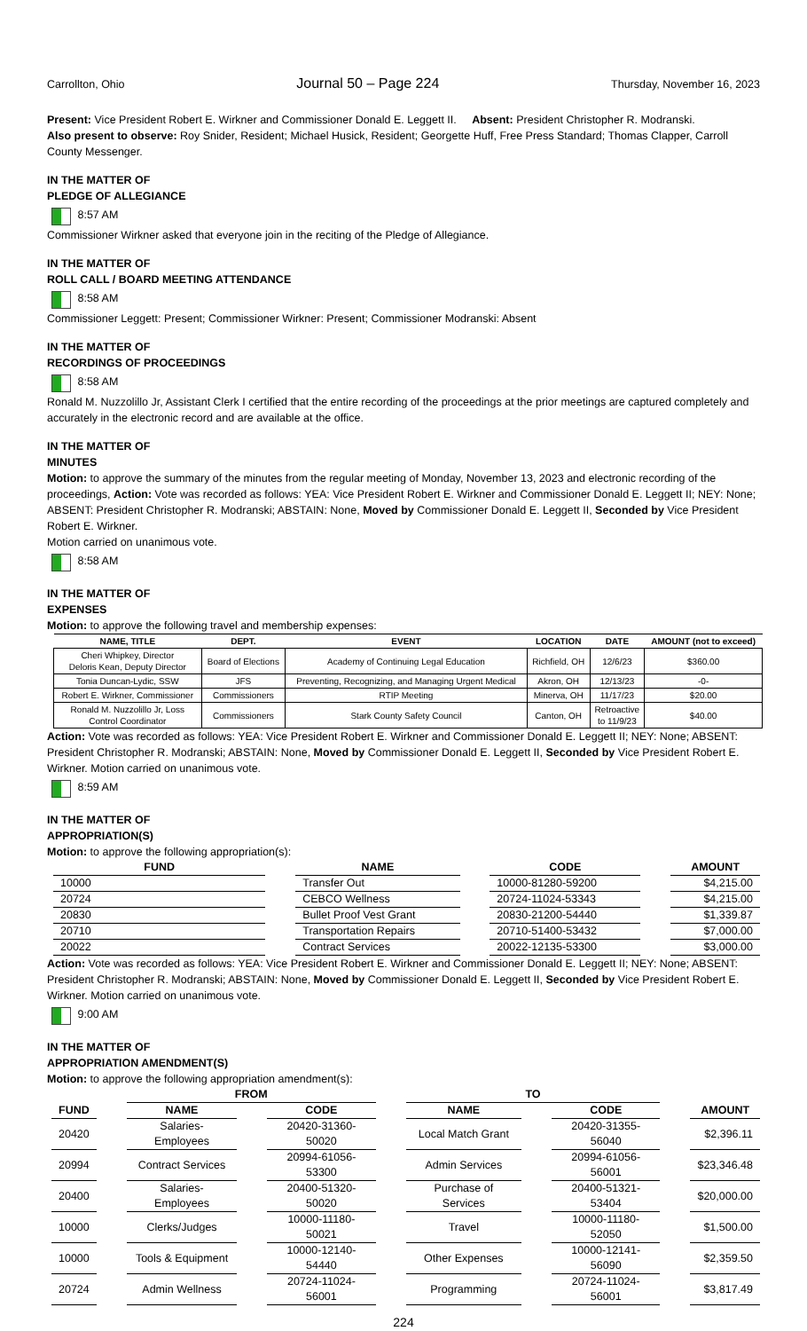Carrollton, Ohio Journal 50 – Page 224 Thursday, November 16, 2023
Present: Vice President Robert E. Wirkner and Commissioner Donald E. Leggett II. Absent: President Christopher R. Modranski.
Also present to observe: Roy Snider, Resident; Michael Husick, Resident; Georgette Huff, Free Press Standard; Thomas Clapper, Carroll County Messenger.
IN THE MATTER OF
PLEDGE OF ALLEGIANCE
8:57 AM
Commissioner Wirkner asked that everyone join in the reciting of the Pledge of Allegiance.
IN THE MATTER OF
ROLL CALL / BOARD MEETING ATTENDANCE
8:58 AM
Commissioner Leggett: Present; Commissioner Wirkner: Present; Commissioner Modranski: Absent
IN THE MATTER OF
RECORDINGS OF PROCEEDINGS
8:58 AM
Ronald M. Nuzzolillo Jr, Assistant Clerk I certified that the entire recording of the proceedings at the prior meetings are captured completely and accurately in the electronic record and are available at the office.
IN THE MATTER OF
MINUTES
Motion: to approve the summary of the minutes from the regular meeting of Monday, November 13, 2023 and electronic recording of the proceedings, Action: Vote was recorded as follows: YEA: Vice President Robert E. Wirkner and Commissioner Donald E. Leggett II; NEY: None; ABSENT: President Christopher R. Modranski; ABSTAIN: None, Moved by Commissioner Donald E. Leggett II, Seconded by Vice President Robert E. Wirkner.
Motion carried on unanimous vote.
8:58 AM
IN THE MATTER OF
EXPENSES
Motion: to approve the following travel and membership expenses:
| NAME, TITLE | DEPT. | EVENT | LOCATION | DATE | AMOUNT (not to exceed) |
| --- | --- | --- | --- | --- | --- |
| Cheri Whipkey, Director Deloris Kean, Deputy Director | Board of Elections | Academy of Continuing Legal Education | Richfield, OH | 12/6/23 | $360.00 |
| Tonia Duncan-Lydic, SSW | JFS | Preventing, Recognizing, and Managing Urgent Medical | Akron, OH | 12/13/23 | -0- |
| Robert E. Wirkner, Commissioner | Commissioners | RTIP Meeting | Minerva, OH | 11/17/23 | $20.00 |
| Ronald M. Nuzzolillo Jr, Loss Control Coordinator | Commissioners | Stark County Safety Council | Canton, OH | Retroactive to 11/9/23 | $40.00 |
Action: Vote was recorded as follows: YEA: Vice President Robert E. Wirkner and Commissioner Donald E. Leggett II; NEY: None; ABSENT: President Christopher R. Modranski; ABSTAIN: None, Moved by Commissioner Donald E. Leggett II, Seconded by Vice President Robert E. Wirkner. Motion carried on unanimous vote.
8:59 AM
IN THE MATTER OF
APPROPRIATION(S)
Motion: to approve the following appropriation(s):
| FUND | | NAME | | CODE | | AMOUNT |
| 10000 | | Transfer Out | | 10000-81280-59200 | | $4,215.00 |
| 20724 | | CEBCO Wellness | | 20724-11024-53343 | | $4,215.00 |
| 20830 | | Bullet Proof Vest Grant | | 20830-21200-54440 | | $1,339.87 |
| 20710 | | Transportation Repairs | | 20710-51400-53432 | | $7,000.00 |
| 20022 | | Contract Services | | 20022-12135-53300 | | $3,000.00 |
Action: Vote was recorded as follows: YEA: Vice President Robert E. Wirkner and Commissioner Donald E. Leggett II; NEY: None; ABSENT: President Christopher R. Modranski; ABSTAIN: None, Moved by Commissioner Donald E. Leggett II, Seconded by Vice President Robert E. Wirkner. Motion carried on unanimous vote.
9:00 AM
IN THE MATTER OF
APPROPRIATION AMENDMENT(S)
Motion: to approve the following appropriation amendment(s):
| | | FROM | | | | TO | | | | |
| FUND | | NAME | | CODE | | NAME | | CODE | | AMOUNT |
| 20420 | | Salaries-Employees | | 20420-31360-50020 | | Local Match Grant | | 20420-31355-56040 | | $2,396.11 |
| 20994 | | Contract Services | | 20994-61056-53300 | | Admin Services | | 20994-61056-56001 | | $23,346.48 |
| 20400 | | Salaries-Employees | | 20400-51320-50020 | | Purchase of Services | | 20400-51321-53404 | | $20,000.00 |
| 10000 | | Clerks/Judges | | 10000-11180-50021 | | Travel | | 10000-11180-52050 | | $1,500.00 |
| 10000 | | Tools & Equipment | | 10000-12140-54440 | | Other Expenses | | 10000-12141-56090 | | $2,359.50 |
| 20724 | | Admin Wellness | | 20724-11024-56001 | | Programming | | 20724-11024-56001 | | $3,817.49 |
224